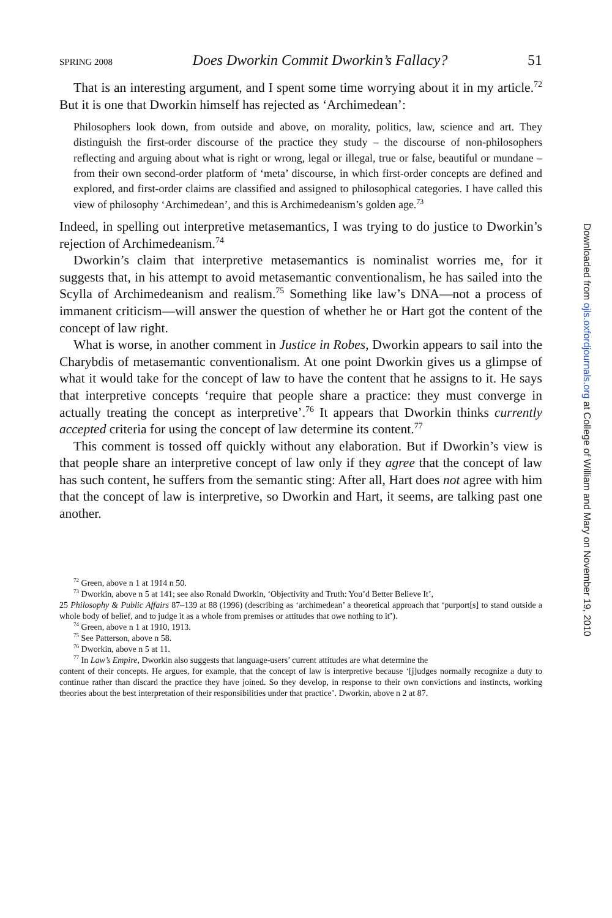SPRING 2008 Does Dworkin Commit Dworkin’s Fallacy? 51
That is an interesting argument, and I spent some time worrying about it in my article.<sup>72</sup> But it is one that Dworkin himself has rejected as ‘Archimedean’:
Philosophers look down, from outside and above, on morality, politics, law, science and art. They distinguish the first-order discourse of the practice they study – the discourse of non-philosophers reflecting and arguing about what is right or wrong, legal or illegal, true or false, beautiful or mundane – from their own second-order platform of ‘meta’ discourse, in which first-order concepts are defined and explored, and first-order claims are classified and assigned to philosophical categories. I have called this view of philosophy ‘Archimedean’, and this is Archimedeanism’s golden age.<sup>73</sup>
Indeed, in spelling out interpretive metasemantics, I was trying to do justice to Dworkin’s rejection of Archimedeanism.<sup>74</sup>
Dworkin’s claim that interpretive metasemantics is nominalist worries me, for it suggests that, in his attempt to avoid metasemantic conventionalism, he has sailed into the Scylla of Archimedeanism and realism.<sup>75</sup> Something like law’s DNA—not a process of immanent criticism—will answer the question of whether he or Hart got the content of the concept of law right.
What is worse, in another comment in Justice in Robes, Dworkin appears to sail into the Charybdis of metasemantic conventionalism. At one point Dworkin gives us a glimpse of what it would take for the concept of law to have the content that he assigns to it. He says that interpretive concepts ‘require that people share a practice: they must converge in actually treating the concept as interpretive’.<sup>76</sup> It appears that Dworkin thinks currently accepted criteria for using the concept of law determine its content.<sup>77</sup>
This comment is tossed off quickly without any elaboration. But if Dworkin’s view is that people share an interpretive concept of law only if they agree that the concept of law has such content, he suffers from the semantic sting: After all, Hart does not agree with him that the concept of law is interpretive, so Dworkin and Hart, it seems, are talking past one another.
<sup>72</sup> Green, above n 1 at 1914 n 50.
<sup>73</sup> Dworkin, above n 5 at 141; see also Ronald Dworkin, ‘Objectivity and Truth: You’d Better Believe It’,
25 Philosophy & Public Affairs 87–139 at 88 (1996) (describing as ‘archimedean’ a theoretical approach that ‘purport[s] to stand outside a whole body of belief, and to judge it as a whole from premises or attitudes that owe nothing to it’).
<sup>74</sup> Green, above n 1 at 1910, 1913.
<sup>75</sup> See Patterson, above n 58.
<sup>76</sup> Dworkin, above n 5 at 11.
<sup>77</sup> In Law’s Empire, Dworkin also suggests that language-users’ current attitudes are what determine the
content of their concepts. He argues, for example, that the concept of law is interpretive because ‘[j]udges normally recognize a duty to continue rather than discard the practice they have joined. So they develop, in response to their own convictions and instincts, working theories about the best interpretation of their responsibilities under that practice’. Dworkin, above n 2 at 87.
Downloaded from ojls.oxfordjournals.org at College of William and Mary on November 19, 2010